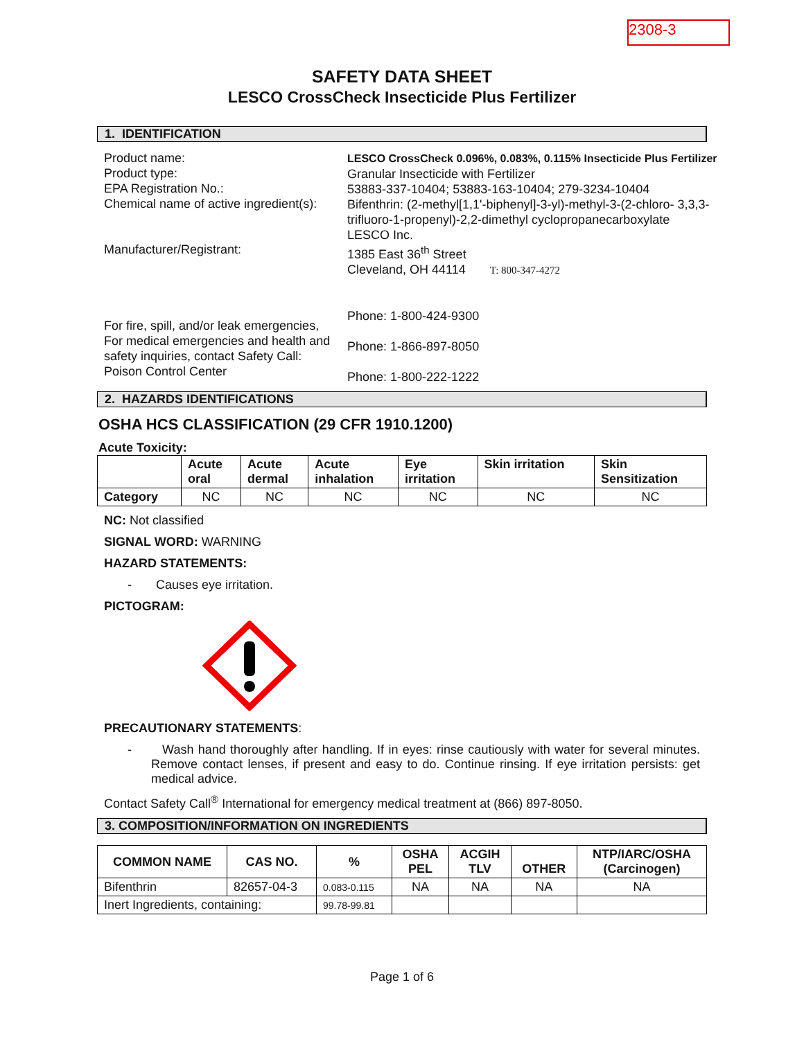2308-3
SAFETY DATA SHEET
LESCO CrossCheck Insecticide Plus Fertilizer
1. IDENTIFICATION
Product name:
Product type:
EPA Registration No.:
Chemical name of active ingredient(s):
Manufacturer/Registrant:
For fire, spill, and/or leak emergencies,
For medical emergencies and health and safety inquiries, contact Safety Call:
Poison Control Center
LESCO CrossCheck 0.096%, 0.083%, 0.115% Insecticide Plus Fertilizer
Granular Insecticide with Fertilizer
53883-337-10404; 53883-163-10404; 279-3234-10404
Bifenthrin: (2-methyl[1,1'-biphenyl]-3-yl)-methyl-3-(2-chloro- 3,3,3-trifluoro-1-propenyl)-2,2-dimethyl cyclopropanecarboxylate
LESCO Inc.
1385 East 36<sup>th</sup> Street
Cleveland, OH 44114 T: 800-347-4272
Phone: 1-800-424-9300
Phone: 1-866-897-8050
Phone: 1-800-222-1222
2. HAZARDS IDENTIFICATIONS
OSHA HCS CLASSIFICATION (29 CFR 1910.1200)
Acute Toxicity:
| | Acute oral | Acute dermal | Acute inhalation | Eye irritation | Skin irritation | Skin Sensitization |
| --- | --- | --- | --- | --- | --- | --- |
| Category | NC | NC | NC | NC | NC | NC |
NC: Not classified
SIGNAL WORD: WARNING
HAZARD STATEMENTS:
- Causes eye irritation.
PICTOGRAM:
PRECAUTIONARY STATEMENTS:
- Wash hand thoroughly after handling. If in eyes: rinse cautiously with water for several minutes. Remove contact lenses, if present and easy to do. Continue rinsing. If eye irritation persists: get medical advice.
Contact Safety Call<sup>®</sup> International for emergency medical treatment at (866) 897-8050.
3. COMPOSITION/INFORMATION ON INGREDIENTS
| COMMON NAME | CAS NO. | % | OSHA PEL | ACGIH TLV | OTHER | NTP/IARC/OSHA (Carcinogen) |
| --- | --- | --- | --- | --- | --- | --- |
| Bifenthrin | 82657-04-3 | 0.083-0.115 | NA | NA | NA | NA |
| Inert Ingredients, containing: | | 99.78-99.81 | | | | |
Page 1 of 6